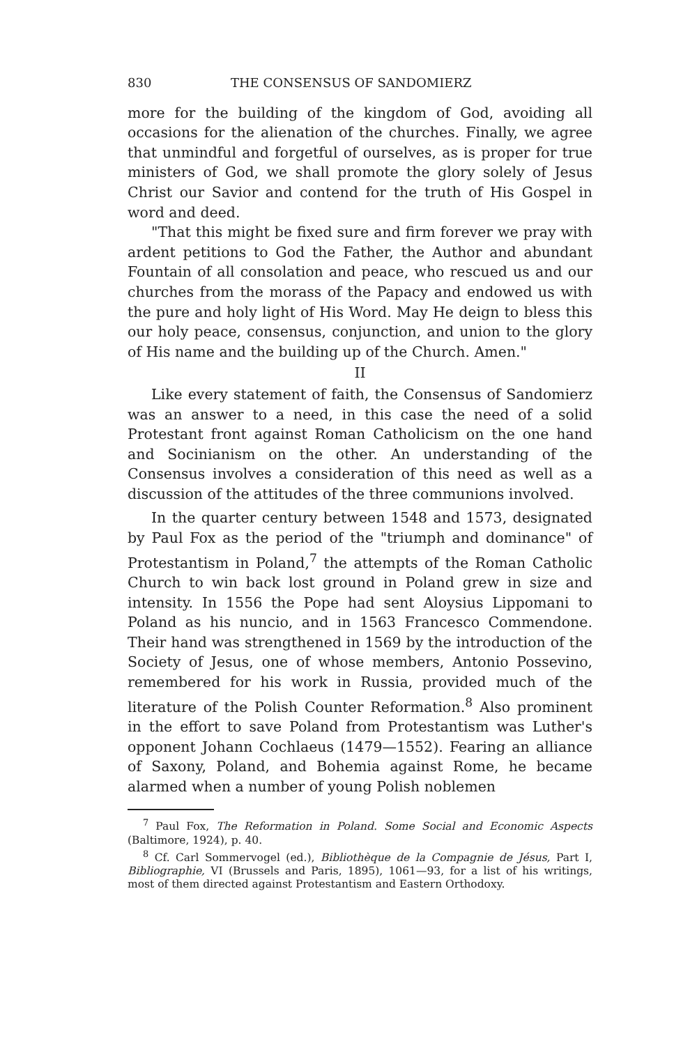830 THE CONSENSUS OF SANDOMIERZ
more for the building of the kingdom of God, avoiding all occasions for the alienation of the churches. Finally, we agree that unmindful and forgetful of ourselves, as is proper for true ministers of God, we shall promote the glory solely of Jesus Christ our Savior and contend for the truth of His Gospel in word and deed.
"That this might be fixed sure and firm forever we pray with ardent petitions to God the Father, the Author and abundant Fountain of all consolation and peace, who rescued us and our churches from the morass of the Papacy and endowed us with the pure and holy light of His Word. May He deign to bless this our holy peace, consensus, conjunction, and union to the glory of His name and the building up of the Church. Amen."
II
Like every statement of faith, the Consensus of Sandomierz was an answer to a need, in this case the need of a solid Protestant front against Roman Catholicism on the one hand and Socinianism on the other. An understanding of the Consensus involves a consideration of this need as well as a discussion of the attitudes of the three communions involved.
In the quarter century between 1548 and 1573, designated by Paul Fox as the period of the "triumph and dominance" of Protestantism in Poland,<sup>7</sup> the attempts of the Roman Catholic Church to win back lost ground in Poland grew in size and intensity. In 1556 the Pope had sent Aloysius Lippomani to Poland as his nuncio, and in 1563 Francesco Commendone. Their hand was strengthened in 1569 by the introduction of the Society of Jesus, one of whose members, Antonio Possevino, remembered for his work in Russia, provided much of the literature of the Polish Counter Reformation.<sup>8</sup> Also prominent in the effort to save Poland from Protestantism was Luther's opponent Johann Cochlaeus (1479—1552). Fearing an alliance of Saxony, Poland, and Bohemia against Rome, he became alarmed when a number of young Polish noblemen
<sup>7</sup> Paul Fox, The Reformation in Poland. Some Social and Economic Aspects (Baltimore, 1924), p. 40.
<sup>8</sup> Cf. Carl Sommervogel (ed.), Bibliothèque de la Compagnie de Jésus, Part I, Bibliographie, VI (Brussels and Paris, 1895), 1061—93, for a list of his writings, most of them directed against Protestantism and Eastern Orthodoxy.